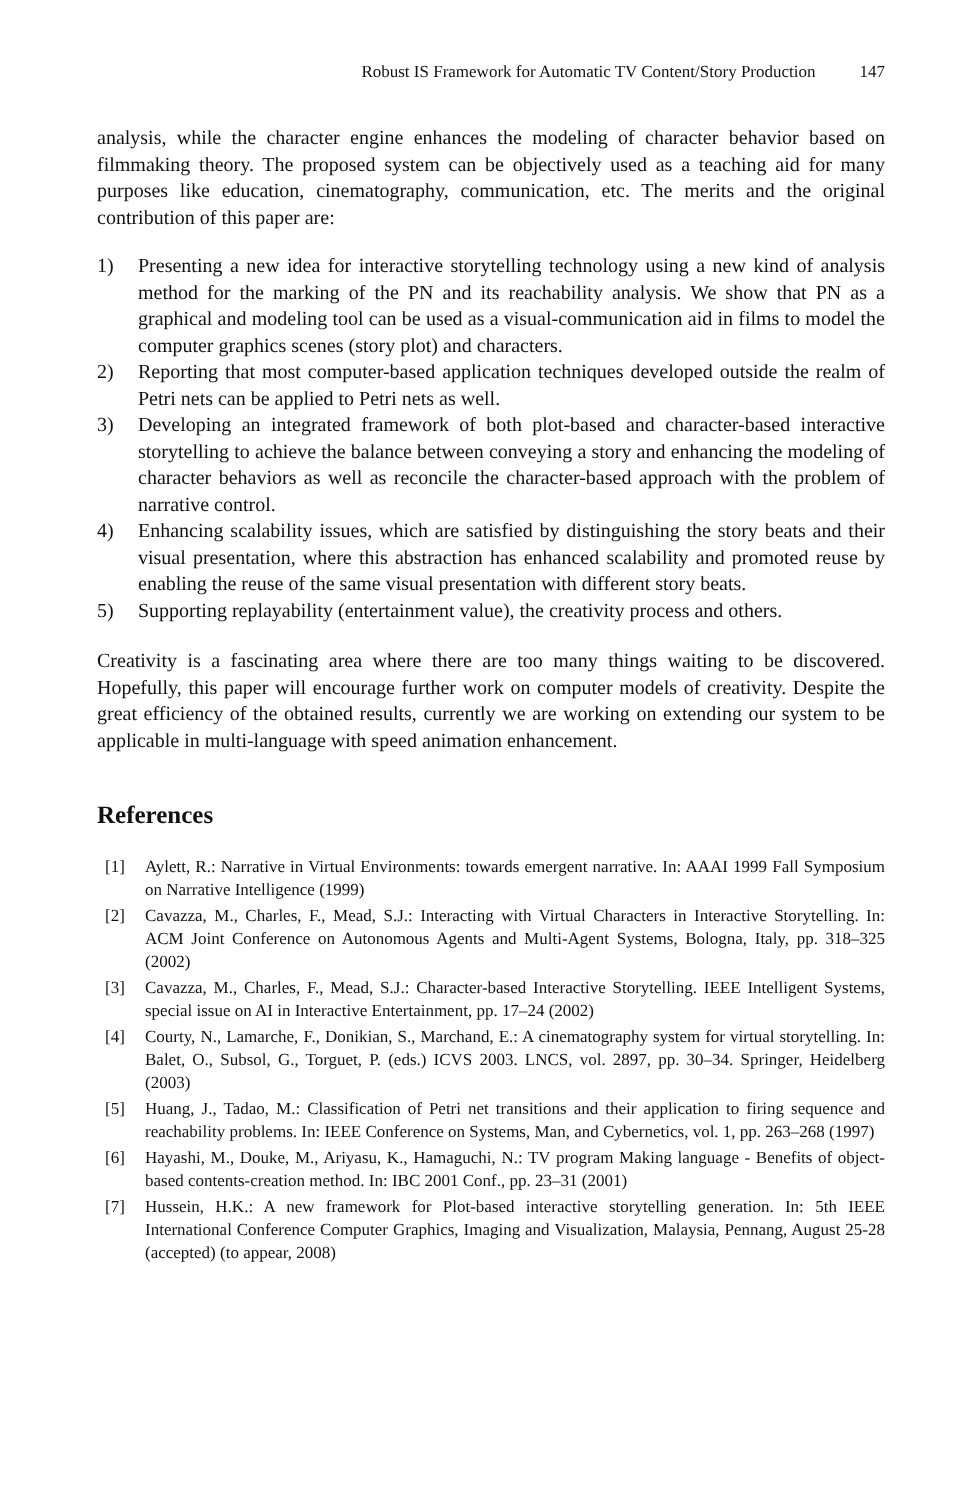Robust IS Framework for Automatic TV Content/Story Production 147
analysis, while the character engine enhances the modeling of character behavior based on filmmaking theory. The proposed system can be objectively used as a teaching aid for many purposes like education, cinematography, communication, etc. The merits and the original contribution of this paper are:
1) Presenting a new idea for interactive storytelling technology using a new kind of analysis method for the marking of the PN and its reachability analysis. We show that PN as a graphical and modeling tool can be used as a visual-communication aid in films to model the computer graphics scenes (story plot) and characters.
2) Reporting that most computer-based application techniques developed outside the realm of Petri nets can be applied to Petri nets as well.
3) Developing an integrated framework of both plot-based and character-based interactive storytelling to achieve the balance between conveying a story and enhancing the modeling of character behaviors as well as reconcile the character-based approach with the problem of narrative control.
4) Enhancing scalability issues, which are satisfied by distinguishing the story beats and their visual presentation, where this abstraction has enhanced scalability and promoted reuse by enabling the reuse of the same visual presentation with different story beats.
5) Supporting replayability (entertainment value), the creativity process and others.
Creativity is a fascinating area where there are too many things waiting to be discovered. Hopefully, this paper will encourage further work on computer models of creativity. Despite the great efficiency of the obtained results, currently we are working on extending our system to be applicable in multi-language with speed animation enhancement.
References
[1] Aylett, R.: Narrative in Virtual Environments: towards emergent narrative. In: AAAI 1999 Fall Symposium on Narrative Intelligence (1999)
[2] Cavazza, M., Charles, F., Mead, S.J.: Interacting with Virtual Characters in Interactive Storytelling. In: ACM Joint Conference on Autonomous Agents and Multi-Agent Systems, Bologna, Italy, pp. 318–325 (2002)
[3] Cavazza, M., Charles, F., Mead, S.J.: Character-based Interactive Storytelling. IEEE Intelligent Systems, special issue on AI in Interactive Entertainment, pp. 17–24 (2002)
[4] Courty, N., Lamarche, F., Donikian, S., Marchand, E.: A cinematography system for virtual storytelling. In: Balet, O., Subsol, G., Torguet, P. (eds.) ICVS 2003. LNCS, vol. 2897, pp. 30–34. Springer, Heidelberg (2003)
[5] Huang, J., Tadao, M.: Classification of Petri net transitions and their application to firing sequence and reachability problems. In: IEEE Conference on Systems, Man, and Cybernetics, vol. 1, pp. 263–268 (1997)
[6] Hayashi, M., Douke, M., Ariyasu, K., Hamaguchi, N.: TV program Making language - Benefits of object-based contents-creation method. In: IBC 2001 Conf., pp. 23–31 (2001)
[7] Hussein, H.K.: A new framework for Plot-based interactive storytelling generation. In: 5th IEEE International Conference Computer Graphics, Imaging and Visualization, Malaysia, Pennang, August 25-28 (accepted) (to appear, 2008)